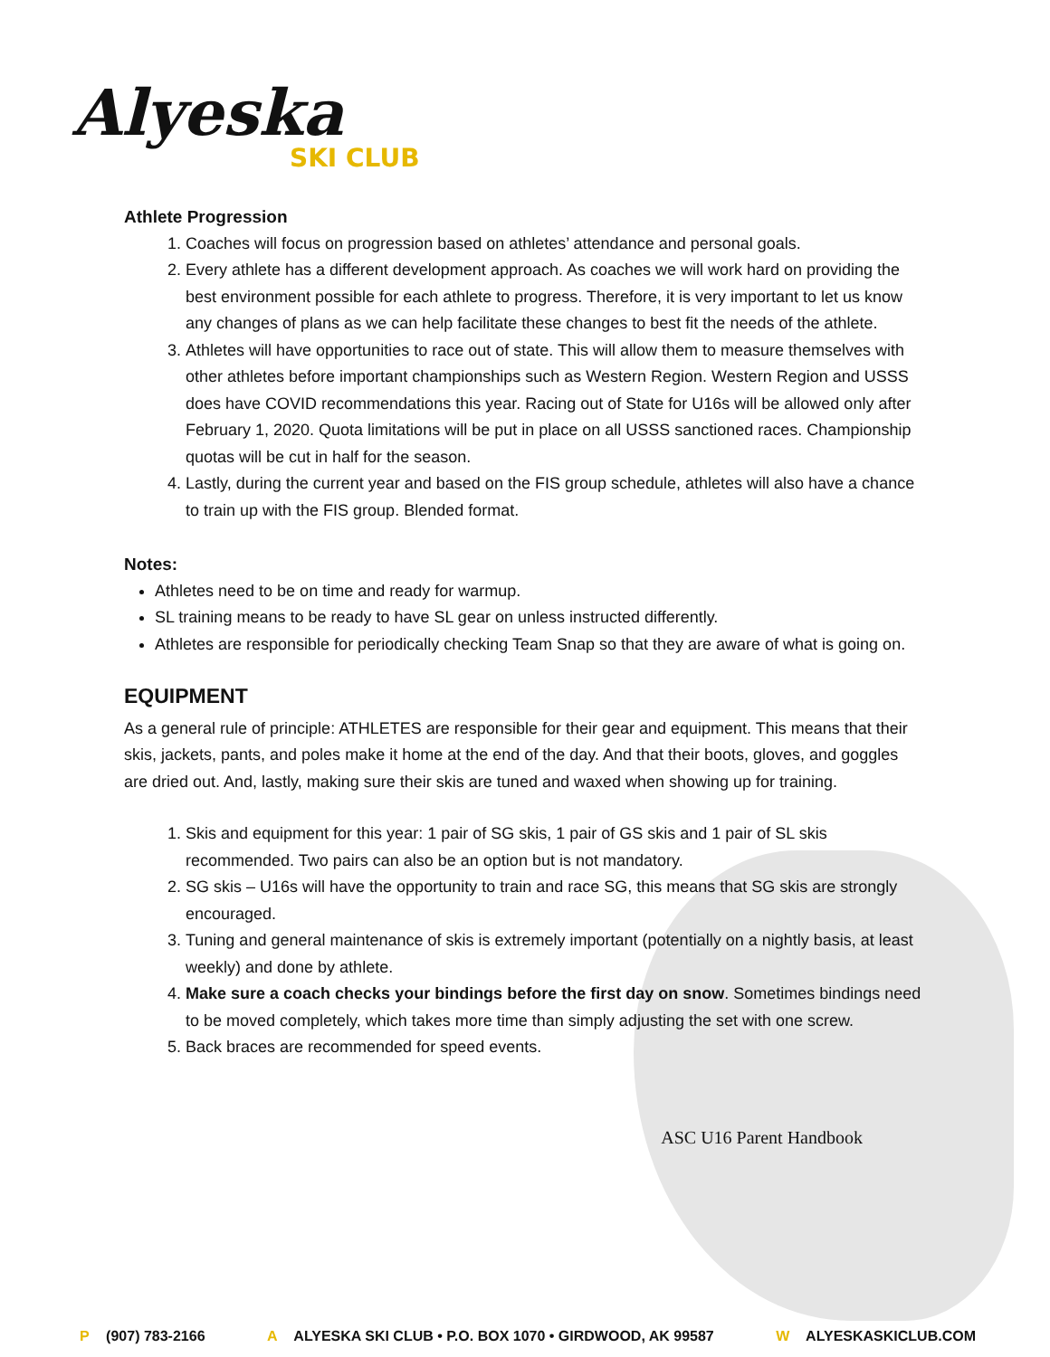Alyeska
SKI CLUB
Athlete Progression
1. Coaches will focus on progression based on athletes’ attendance and personal goals.
2. Every athlete has a different development approach. As coaches we will work hard on providing the best environment possible for each athlete to progress. Therefore, it is very important to let us know any changes of plans as we can help facilitate these changes to best fit the needs of the athlete.
3. Athletes will have opportunities to race out of state. This will allow them to measure themselves with other athletes before important championships such as Western Region. Western Region and USSS does have COVID recommendations this year. Racing out of State for U16s will be allowed only after February 1, 2020. Quota limitations will be put in place on all USSS sanctioned races. Championship quotas will be cut in half for the season.
4. Lastly, during the current year and based on the FIS group schedule, athletes will also have a chance to train up with the FIS group. Blended format.
Notes:
Athletes need to be on time and ready for warmup.
SL training means to be ready to have SL gear on unless instructed differently.
Athletes are responsible for periodically checking Team Snap so that they are aware of what is going on.
EQUIPMENT
As a general rule of principle: ATHLETES are responsible for their gear and equipment. This means that their skis, jackets, pants, and poles make it home at the end of the day. And that their boots, gloves, and goggles are dried out. And, lastly, making sure their skis are tuned and waxed when showing up for training.
1. Skis and equipment for this year: 1 pair of SG skis, 1 pair of GS skis and 1 pair of SL skis recommended. Two pairs can also be an option but is not mandatory.
2. SG skis – U16s will have the opportunity to train and race SG, this means that SG skis are strongly encouraged.
3. Tuning and general maintenance of skis is extremely important (potentially on a nightly basis, at least weekly) and done by athlete.
4. Make sure a coach checks your bindings before the first day on snow. Sometimes bindings need to be moved completely, which takes more time than simply adjusting the set with one screw.
5. Back braces are recommended for speed events.
ASC U16 Parent Handbook
P (907) 783-2166 A ALYESKA SKI CLUB • P.O. BOX 1070 • GIRDWOOD, AK 99587
W ALYESKASKICLUB.COM